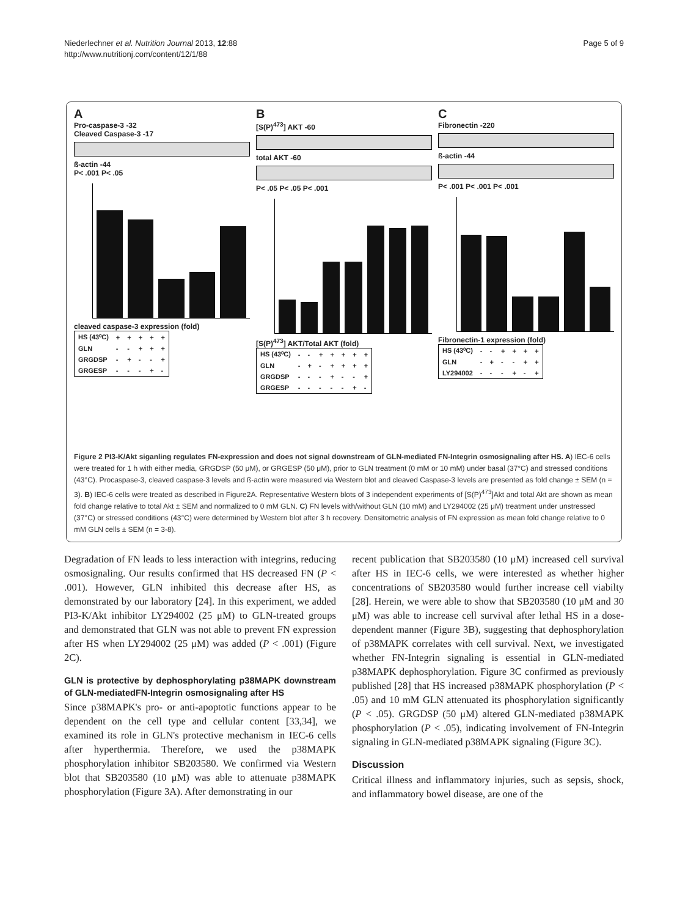Niederlechner et al. Nutrition Journal 2013, 12:88
http://www.nutritionj.com/content/12/1/88
Page 5 of 9
A
Pro-caspase-3 -32
Cleaved Caspase-3 -17
ß-actin -44
P< .001 P< .05
cleaved caspase-3 expression (fold)
| HS (43⁰C) | + | + | + | + | + |
| GLN | - | - | + | + | + |
| GRGDSP | - | + | - | - | + |
| GRGESP | - | - | - | + | - |
B
[S(P)<sup>473</sup>] AKT -60
total AKT -60
P< .05 P< .05 P< .001
[S(P)<sup>473</sup>] AKT/Total AKT (fold)
| HS (43⁰C) | - | - | + | + | + | + | + |
| GLN | - | + | - | + | + | + | + |
| GRGDSP | - | - | - | + | - | - | + |
| GRGESP | - | - | - | - | - | + | - |
C
Fibronectin -220
ß-actin -44
P< .001 P< .001 P< .001
Fibronectin-1 expression (fold)
| HS (43⁰C) | - | - | + | + | + | + |
| GLN | - | + | - | - | + | + |
| LY294002 | - | - | - | + | - | + |
Figure 2 PI3-K/Akt siganling regulates FN-expression and does not signal downstream of GLN-mediated FN-Integrin osmosignaling after HS. A) IEC-6 cells were treated for 1 h with either media, GRGDSP (50 μM), or GRGESP (50 μM), prior to GLN treatment (0 mM or 10 mM) under basal (37°C) and stressed conditions (43°C). Procaspase-3, cleaved caspase-3 levels and ß-actin were measured via Western blot and cleaved Caspase-3 levels are presented as fold change ± SEM (n = 3). B) IEC-6 cells were treated as described in Figure2A. Representative Western blots of 3 independent experiments of [S(P)<sup>473</sup>]Akt and total Akt are shown as mean fold change relative to total Akt ± SEM and normalized to 0 mM GLN. C) FN levels with/without GLN (10 mM) and LY294002 (25 μM) treatment under unstressed (37°C) or stressed conditions (43°C) were determined by Western blot after 3 h recovery. Densitometric analysis of FN expression as mean fold change relative to 0 mM GLN cells ± SEM (n = 3-8).
Degradation of FN leads to less interaction with integrins, reducing osmosignaling. Our results confirmed that HS decreased FN (P < .001). However, GLN inhibited this decrease after HS, as demonstrated by our laboratory [24]. In this experiment, we added PI3-K/Akt inhibitor LY294002 (25 μM) to GLN-treated groups and demonstrated that GLN was not able to prevent FN expression after HS when LY294002 (25 μM) was added (P < .001) (Figure 2C).
GLN is protective by dephosphorylating p38MAPK downstream of GLN-mediatedFN-Integrin osmosignaling after HS
Since p38MAPK's pro- or anti-apoptotic functions appear to be dependent on the cell type and cellular content [33,34], we examined its role in GLN's protective mechanism in IEC-6 cells after hyperthermia. Therefore, we used the p38MAPK phosphorylation inhibitor SB203580. We confirmed via Western blot that SB203580 (10 μM) was able to attenuate p38MAPK phosphorylation (Figure 3A). After demonstrating in our
recent publication that SB203580 (10 μM) increased cell survival after HS in IEC-6 cells, we were interested as whether higher concentrations of SB203580 would further increase cell viabilty [28]. Herein, we were able to show that SB203580 (10 μM and 30 μM) was able to increase cell survival after lethal HS in a dose-dependent manner (Figure 3B), suggesting that dephosphorylation of p38MAPK correlates with cell survival. Next, we investigated whether FN-Integrin signaling is essential in GLN-mediated p38MAPK dephosphorylation. Figure 3C confirmed as previously published [28] that HS increased p38MAPK phosphorylation (P < .05) and 10 mM GLN attenuated its phosphorylation significantly (P < .05). GRGDSP (50 μM) altered GLN-mediated p38MAPK phosphorylation (P < .05), indicating involvement of FN-Integrin signaling in GLN-mediated p38MAPK signaling (Figure 3C).
Discussion
Critical illness and inflammatory injuries, such as sepsis, shock, and inflammatory bowel disease, are one of the